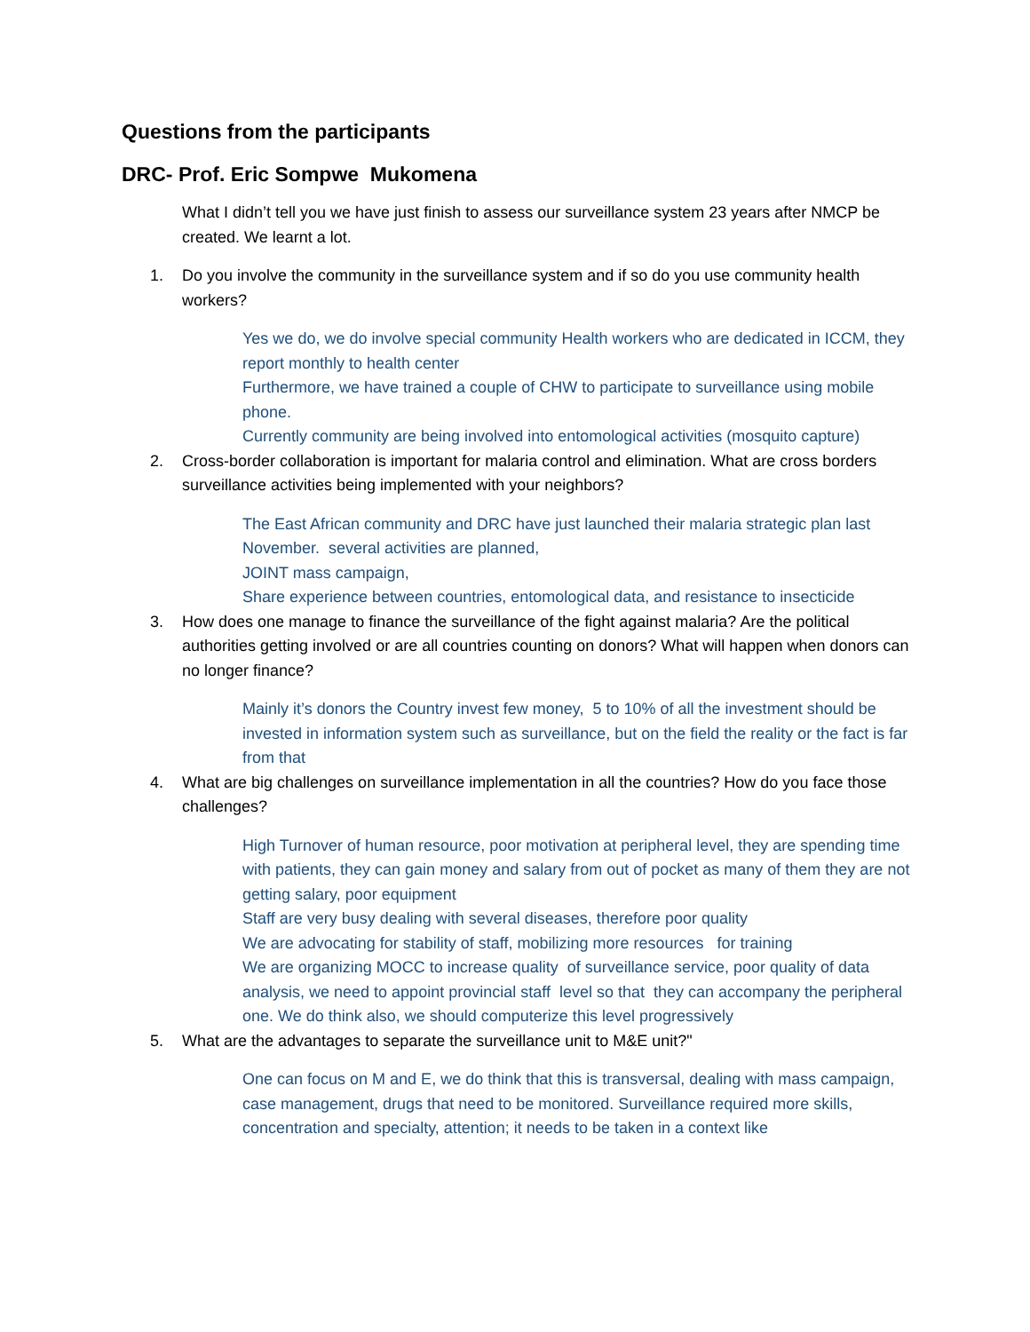Questions from the participants
DRC- Prof. Eric Sompwe Mukomena
What I didn’t tell you we have just finish to assess our surveillance system 23 years after NMCP be created. We learnt a lot.
1. Do you involve the community in the surveillance system and if so do you use community health workers?
Yes we do, we do involve special community Health workers who are dedicated in ICCM, they report monthly to health center
Furthermore, we have trained a couple of CHW to participate to surveillance using mobile phone.
Currently community are being involved into entomological activities (mosquito capture)
2. Cross-border collaboration is important for malaria control and elimination. What are cross borders surveillance activities being implemented with your neighbors?
The East African community and DRC have just launched their malaria strategic plan last November. several activities are planned,
JOINT mass campaign,
Share experience between countries, entomological data, and resistance to insecticide
3. How does one manage to finance the surveillance of the fight against malaria? Are the political authorities getting involved or are all countries counting on donors? What will happen when donors can no longer finance?
Mainly it’s donors the Country invest few money, 5 to 10% of all the investment should be invested in information system such as surveillance, but on the field the reality or the fact is far from that
4. What are big challenges on surveillance implementation in all the countries? How do you face those challenges?
High Turnover of human resource, poor motivation at peripheral level, they are spending time with patients, they can gain money and salary from out of pocket as many of them they are not getting salary, poor equipment
Staff are very busy dealing with several diseases, therefore poor quality
We are advocating for stability of staff, mobilizing more resources for training
We are organizing MOCC to increase quality of surveillance service, poor quality of data analysis, we need to appoint provincial staff level so that they can accompany the peripheral one. We do think also, we should computerize this level progressively
5. What are the advantages to separate the surveillance unit to M&E unit?"
One can focus on M and E, we do think that this is transversal, dealing with mass campaign, case management, drugs that need to be monitored. Surveillance required more skills, concentration and specialty, attention; it needs to be taken in a context like